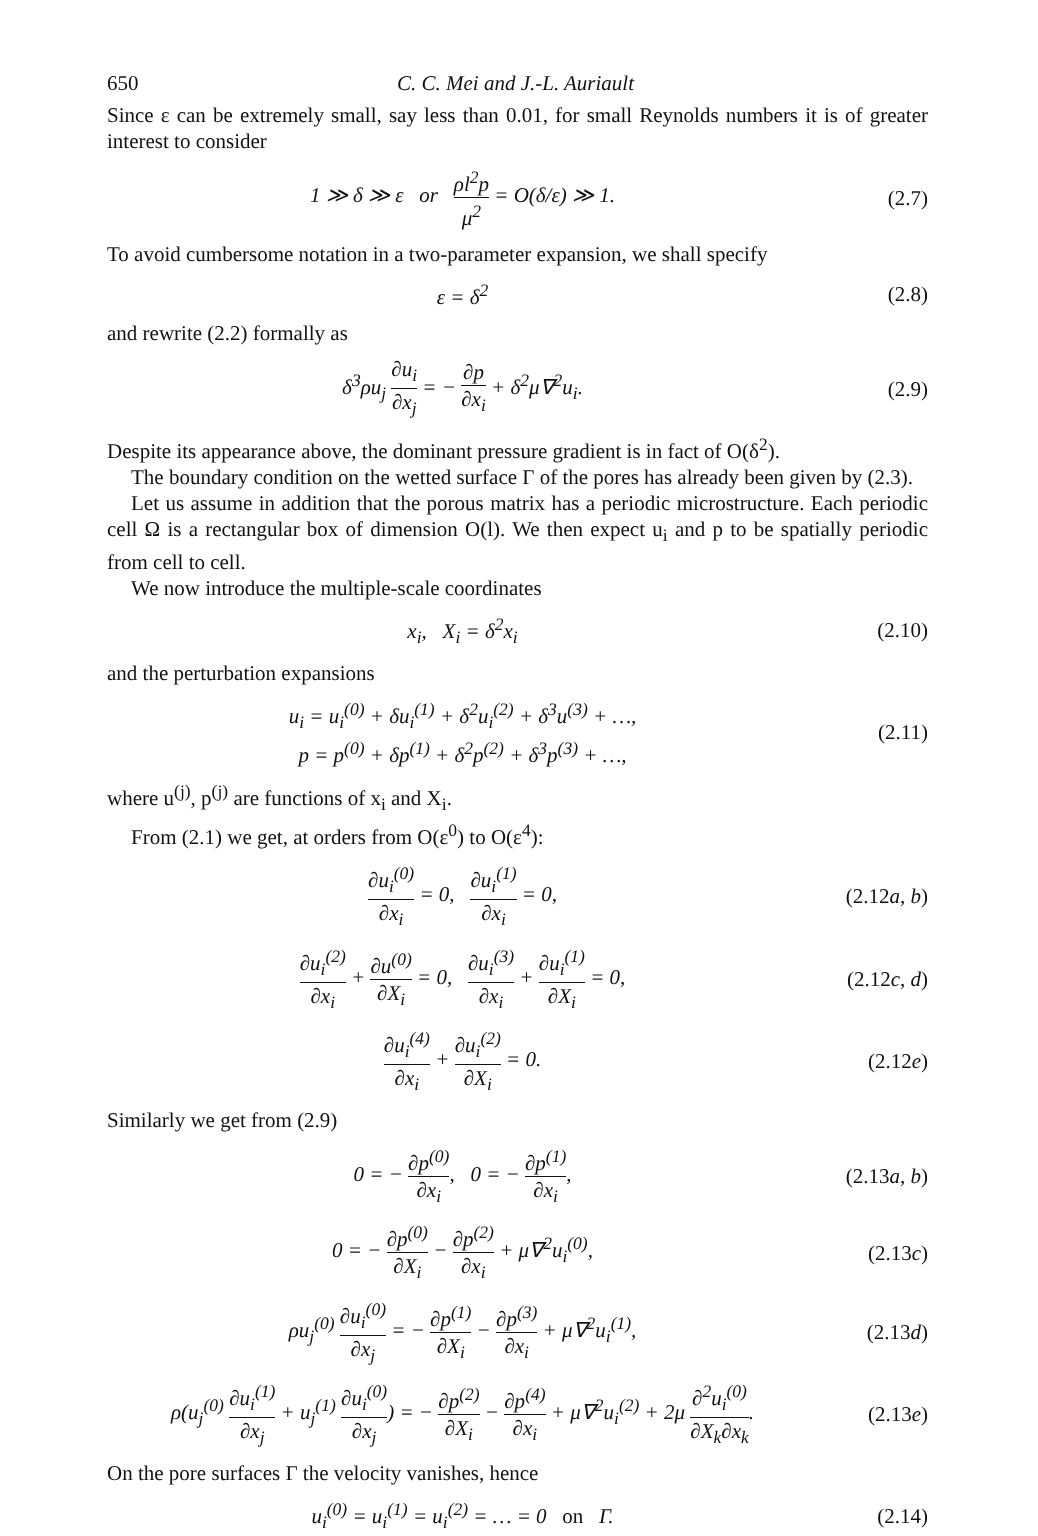650 C. C. Mei and J.-L. Auriault
Since ε can be extremely small, say less than 0.01, for small Reynolds numbers it is of greater interest to consider
1 ≫ δ ≫ ε or ρl<sup>2</sup>p μ<sup>2</sup> = O(δ/ε) ≫ 1. (2.7)
To avoid cumbersome notation in a two-parameter expansion, we shall specify
ε = δ<sup>2</sup> (2.8)
and rewrite (2.2) formally as
δ<sup>3</sup>ρu<sub>j</sub> ∂u<sub>i</sub> ∂x<sub>j</sub> = − ∂p ∂x<sub>i</sub> + δ<sup>2</sup>μ∇<sup>2</sup>u<sub>i</sub>. (2.9)
Despite its appearance above, the dominant pressure gradient is in fact of O(δ<sup>2</sup>).
The boundary condition on the wetted surface Γ of the pores has already been given by (2.3).
Let us assume in addition that the porous matrix has a periodic microstructure. Each periodic cell Ω is a rectangular box of dimension O(l). We then expect u<sub>i</sub> and p to be spatially periodic from cell to cell.
We now introduce the multiple-scale coordinates
x<sub>i</sub>, X<sub>i</sub> = δ<sup>2</sup>x<sub>i</sub> (2.10)
and the perturbation expansions
u<sub>i</sub> = u<sub>i</sub><sup>(0)</sup> + δu<sub>i</sub><sup>(1)</sup> + δ<sup>2</sup>u<sub>i</sub><sup>(2)</sup> + δ<sup>3</sup>u<sup>(3)</sup> + …,
p = p<sup>(0)</sup> + δp<sup>(1)</sup> + δ<sup>2</sup>p<sup>(2)</sup> + δ<sup>3</sup>p<sup>(3)</sup> + …, (2.11)
where u<sup>(j)</sup>, p<sup>(j)</sup> are functions of x<sub>i</sub> and X<sub>i</sub>.
From (2.1) we get, at orders from O(ε<sup>0</sup>) to O(ε<sup>4</sup>):
∂u<sub>i</sub><sup>(0)</sup> ∂x<sub>i</sub> = 0, ∂u<sub>i</sub><sup>(1)</sup> ∂x<sub>i</sub> = 0, (2.12a, b)
∂u<sub>i</sub><sup>(2)</sup> ∂x<sub>i</sub> + ∂u<sup>(0)</sup> ∂X<sub>i</sub> = 0, ∂u<sub>i</sub><sup>(3)</sup> ∂x<sub>i</sub> + ∂u<sub>i</sub><sup>(1)</sup> ∂X<sub>i</sub> = 0, (2.12c, d)
∂u<sub>i</sub><sup>(4)</sup> ∂x<sub>i</sub> + ∂u<sub>i</sub><sup>(2)</sup> ∂X<sub>i</sub> = 0. (2.12e)
Similarly we get from (2.9)
0 = − ∂p<sup>(0)</sup> ∂x<sub>i</sub>, 0 = − ∂p<sup>(1)</sup> ∂x<sub>i</sub>, (2.13a, b)
0 = − ∂p<sup>(0)</sup> ∂X<sub>i</sub> − ∂p<sup>(2)</sup> ∂x<sub>i</sub> + μ∇<sup>2</sup>u<sub>i</sub><sup>(0)</sup>, (2.13c)
ρu<sub>j</sub><sup>(0)</sup> ∂u<sub>i</sub><sup>(0)</sup> ∂x<sub>j</sub> = − ∂p<sup>(1)</sup> ∂X<sub>i</sub> − ∂p<sup>(3)</sup> ∂x<sub>i</sub> + μ∇<sup>2</sup>u<sub>i</sub><sup>(1)</sup>, (2.13d)
ρ(u<sub>j</sub><sup>(0)</sup> ∂u<sub>i</sub><sup>(1)</sup> ∂x<sub>j</sub> + u<sub>j</sub><sup>(1)</sup> ∂u<sub>i</sub><sup>(0)</sup> ∂x<sub>j</sub>) = − ∂p<sup>(2)</sup> ∂X<sub>i</sub> − ∂p<sup>(4)</sup> ∂x<sub>i</sub> + μ∇<sup>2</sup>u<sub>i</sub><sup>(2)</sup> + 2μ ∂<sup>2</sup>u<sub>i</sub><sup>(0)</sup> ∂X<sub>k</sub>∂x<sub>k</sub>. (2.13e)
On the pore surfaces Γ the velocity vanishes, hence
u<sub>i</sub><sup>(0)</sup> = u<sub>i</sub><sup>(1)</sup> = u<sub>i</sub><sup>(2)</sup> = … = 0 on Γ. (2.14)